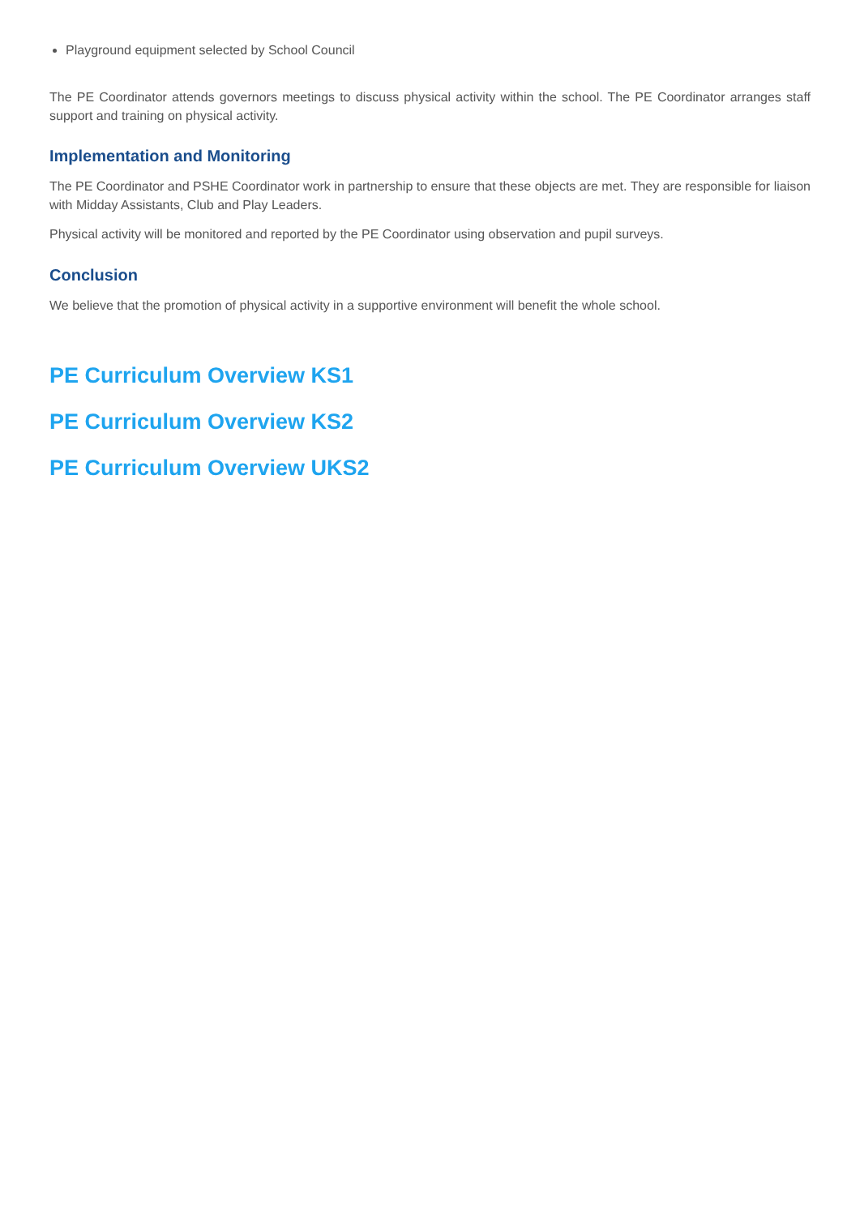Playground equipment selected by School Council
The PE Coordinator attends governors meetings to discuss physical activity within the school. The PE Coordinator arranges staff support and training on physical activity.
Implementation and Monitoring
The PE Coordinator and PSHE Coordinator work in partnership to ensure that these objects are met. They are responsible for liaison with Midday Assistants, Club and Play Leaders.
Physical activity will be monitored and reported by the PE Coordinator using observation and pupil surveys.
Conclusion
We believe that the promotion of physical activity in a supportive environment will benefit the whole school.
PE Curriculum Overview KS1
PE Curriculum Overview KS2
PE Curriculum Overview UKS2